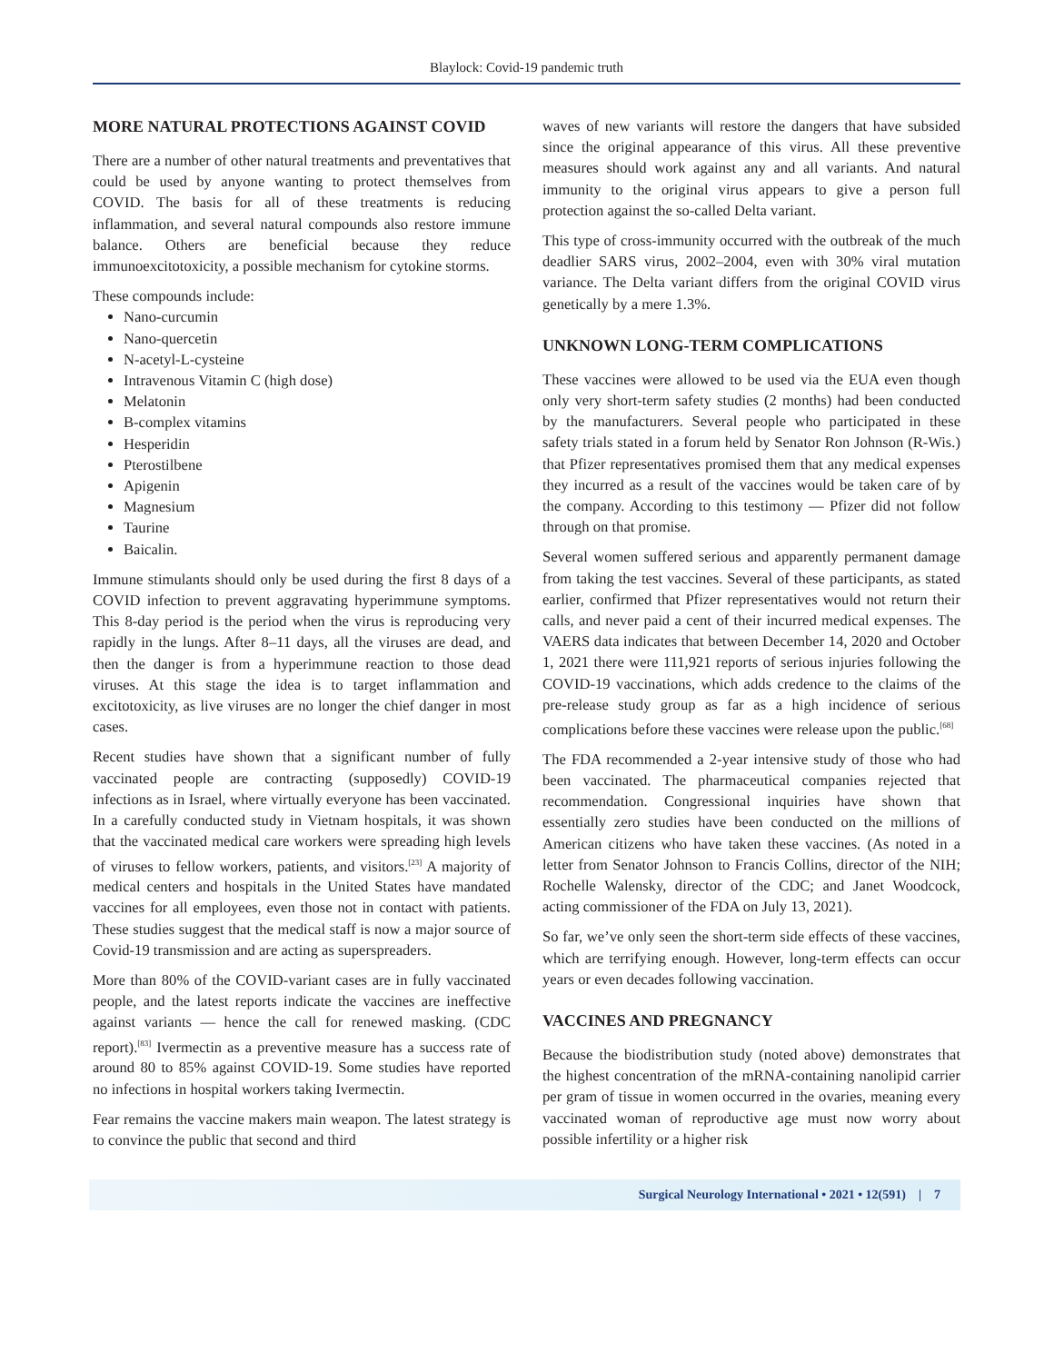Blaylock: Covid-19 pandemic truth
MORE NATURAL PROTECTIONS AGAINST COVID
There are a number of other natural treatments and preventatives that could be used by anyone wanting to protect themselves from COVID. The basis for all of these treatments is reducing inflammation, and several natural compounds also restore immune balance. Others are beneficial because they reduce immunoexcitotoxicity, a possible mechanism for cytokine storms.
These compounds include:
Nano-curcumin
Nano-quercetin
N-acetyl-L-cysteine
Intravenous Vitamin C (high dose)
Melatonin
B-complex vitamins
Hesperidin
Pterostilbene
Apigenin
Magnesium
Taurine
Baicalin.
Immune stimulants should only be used during the first 8 days of a COVID infection to prevent aggravating hyperimmune symptoms. This 8-day period is the period when the virus is reproducing very rapidly in the lungs. After 8–11 days, all the viruses are dead, and then the danger is from a hyperimmune reaction to those dead viruses. At this stage the idea is to target inflammation and excitotoxicity, as live viruses are no longer the chief danger in most cases.
Recent studies have shown that a significant number of fully vaccinated people are contracting (supposedly) COVID-19 infections as in Israel, where virtually everyone has been vaccinated. In a carefully conducted study in Vietnam hospitals, it was shown that the vaccinated medical care workers were spreading high levels of viruses to fellow workers, patients, and visitors.<sup>[23]</sup> A majority of medical centers and hospitals in the United States have mandated vaccines for all employees, even those not in contact with patients. These studies suggest that the medical staff is now a major source of Covid-19 transmission and are acting as superspreaders.
More than 80% of the COVID-variant cases are in fully vaccinated people, and the latest reports indicate the vaccines are ineffective against variants — hence the call for renewed masking. (CDC report).<sup>[83]</sup> Ivermectin as a preventive measure has a success rate of around 80 to 85% against COVID-19. Some studies have reported no infections in hospital workers taking Ivermectin.
Fear remains the vaccine makers main weapon. The latest strategy is to convince the public that second and third
waves of new variants will restore the dangers that have subsided since the original appearance of this virus. All these preventive measures should work against any and all variants. And natural immunity to the original virus appears to give a person full protection against the so-called Delta variant.
This type of cross-immunity occurred with the outbreak of the much deadlier SARS virus, 2002–2004, even with 30% viral mutation variance. The Delta variant differs from the original COVID virus genetically by a mere 1.3%.
UNKNOWN LONG-TERM COMPLICATIONS
These vaccines were allowed to be used via the EUA even though only very short-term safety studies (2 months) had been conducted by the manufacturers. Several people who participated in these safety trials stated in a forum held by Senator Ron Johnson (R-Wis.) that Pfizer representatives promised them that any medical expenses they incurred as a result of the vaccines would be taken care of by the company. According to this testimony — Pfizer did not follow through on that promise.
Several women suffered serious and apparently permanent damage from taking the test vaccines. Several of these participants, as stated earlier, confirmed that Pfizer representatives would not return their calls, and never paid a cent of their incurred medical expenses. The VAERS data indicates that between December 14, 2020 and October 1, 2021 there were 111,921 reports of serious injuries following the COVID-19 vaccinations, which adds credence to the claims of the pre-release study group as far as a high incidence of serious complications before these vaccines were release upon the public.<sup>[68]</sup>
The FDA recommended a 2-year intensive study of those who had been vaccinated. The pharmaceutical companies rejected that recommendation. Congressional inquiries have shown that essentially zero studies have been conducted on the millions of American citizens who have taken these vaccines. (As noted in a letter from Senator Johnson to Francis Collins, director of the NIH; Rochelle Walensky, director of the CDC; and Janet Woodcock, acting commissioner of the FDA on July 13, 2021).
So far, we’ve only seen the short-term side effects of these vaccines, which are terrifying enough. However, long-term effects can occur years or even decades following vaccination.
VACCINES AND PREGNANCY
Because the biodistribution study (noted above) demonstrates that the highest concentration of the mRNA-containing nanolipid carrier per gram of tissue in women occurred in the ovaries, meaning every vaccinated woman of reproductive age must now worry about possible infertility or a higher risk
Surgical Neurology International • 2021 • 12(591) | 7